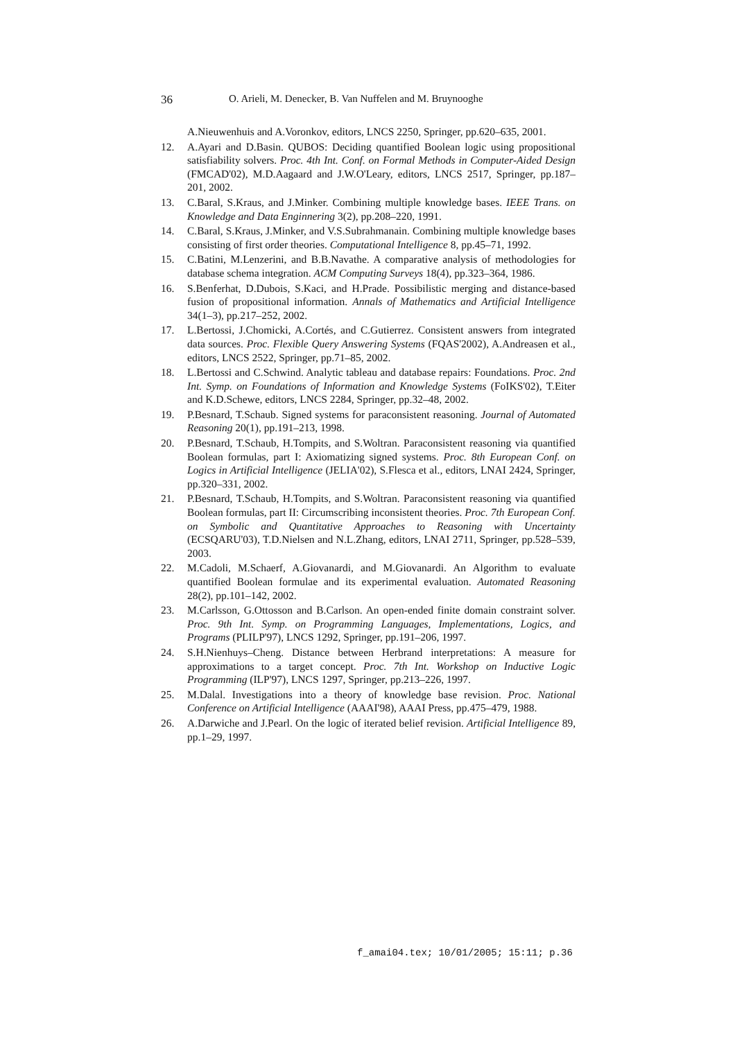36 O. Arieli, M. Denecker, B. Van Nuffelen and M. Bruynooghe
A.Nieuwenhuis and A.Voronkov, editors, LNCS 2250, Springer, pp.620–635, 2001.
12. A.Ayari and D.Basin. QUBOS: Deciding quantified Boolean logic using propositional satisfiability solvers. Proc. 4th Int. Conf. on Formal Methods in Computer-Aided Design (FMCAD'02), M.D.Aagaard and J.W.O'Leary, editors, LNCS 2517, Springer, pp.187–201, 2002.
13. C.Baral, S.Kraus, and J.Minker. Combining multiple knowledge bases. IEEE Trans. on Knowledge and Data Enginnering 3(2), pp.208–220, 1991.
14. C.Baral, S.Kraus, J.Minker, and V.S.Subrahmanain. Combining multiple knowledge bases consisting of first order theories. Computational Intelligence 8, pp.45–71, 1992.
15. C.Batini, M.Lenzerini, and B.B.Navathe. A comparative analysis of methodologies for database schema integration. ACM Computing Surveys 18(4), pp.323–364, 1986.
16. S.Benferhat, D.Dubois, S.Kaci, and H.Prade. Possibilistic merging and distance-based fusion of propositional information. Annals of Mathematics and Artificial Intelligence 34(1–3), pp.217–252, 2002.
17. L.Bertossi, J.Chomicki, A.Cortés, and C.Gutierrez. Consistent answers from integrated data sources. Proc. Flexible Query Answering Systems (FQAS'2002), A.Andreasen et al., editors, LNCS 2522, Springer, pp.71–85, 2002.
18. L.Bertossi and C.Schwind. Analytic tableau and database repairs: Foundations. Proc. 2nd Int. Symp. on Foundations of Information and Knowledge Systems (FoIKS'02), T.Eiter and K.D.Schewe, editors, LNCS 2284, Springer, pp.32–48, 2002.
19. P.Besnard, T.Schaub. Signed systems for paraconsistent reasoning. Journal of Automated Reasoning 20(1), pp.191–213, 1998.
20. P.Besnard, T.Schaub, H.Tompits, and S.Woltran. Paraconsistent reasoning via quantified Boolean formulas, part I: Axiomatizing signed systems. Proc. 8th European Conf. on Logics in Artificial Intelligence (JELIA'02), S.Flesca et al., editors, LNAI 2424, Springer, pp.320–331, 2002.
21. P.Besnard, T.Schaub, H.Tompits, and S.Woltran. Paraconsistent reasoning via quantified Boolean formulas, part II: Circumscribing inconsistent theories. Proc. 7th European Conf. on Symbolic and Quantitative Approaches to Reasoning with Uncertainty (ECSQARU'03), T.D.Nielsen and N.L.Zhang, editors, LNAI 2711, Springer, pp.528–539, 2003.
22. M.Cadoli, M.Schaerf, A.Giovanardi, and M.Giovanardi. An Algorithm to evaluate quantified Boolean formulae and its experimental evaluation. Automated Reasoning 28(2), pp.101–142, 2002.
23. M.Carlsson, G.Ottosson and B.Carlson. An open-ended finite domain constraint solver. Proc. 9th Int. Symp. on Programming Languages, Implementations, Logics, and Programs (PLILP'97), LNCS 1292, Springer, pp.191–206, 1997.
24. S.H.Nienhuys–Cheng. Distance between Herbrand interpretations: A measure for approximations to a target concept. Proc. 7th Int. Workshop on Inductive Logic Programming (ILP'97), LNCS 1297, Springer, pp.213–226, 1997.
25. M.Dalal. Investigations into a theory of knowledge base revision. Proc. National Conference on Artificial Intelligence (AAAI'98), AAAI Press, pp.475–479, 1988.
26. A.Darwiche and J.Pearl. On the logic of iterated belief revision. Artificial Intelligence 89, pp.1–29, 1997.
f_amai04.tex; 10/01/2005; 15:11; p.36